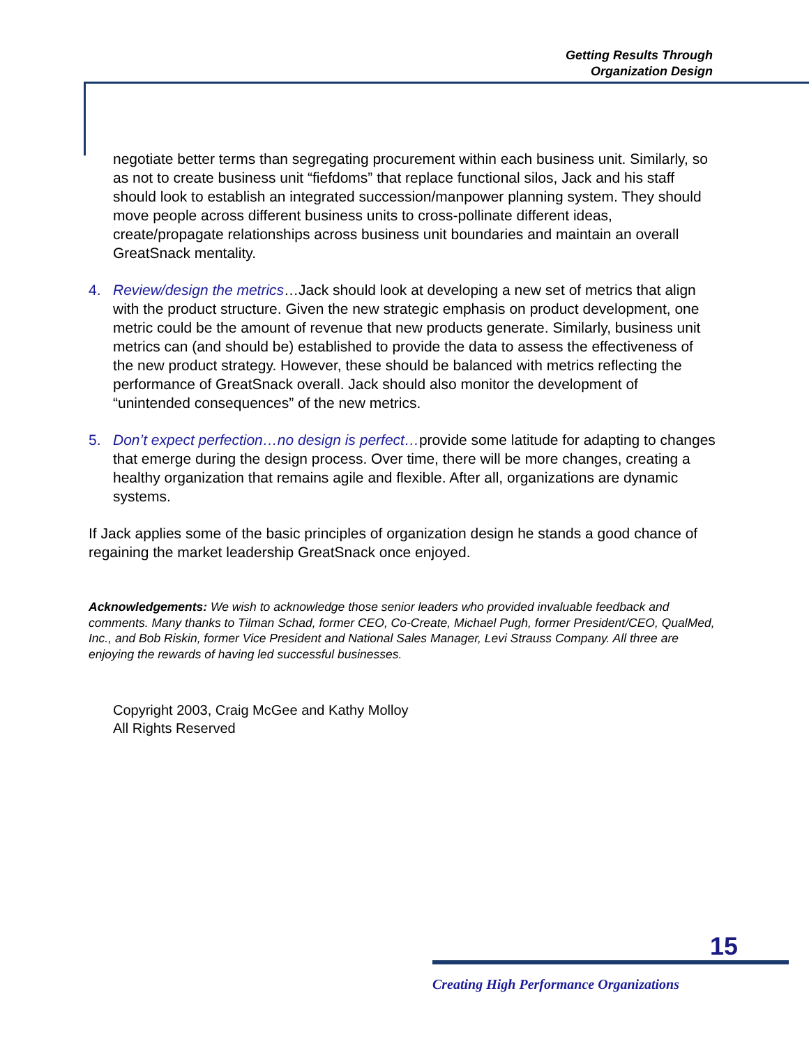Getting Results Through
Organization Design
negotiate better terms than segregating procurement within each business unit. Similarly, so as not to create business unit “fiefdoms” that replace functional silos, Jack and his staff should look to establish an integrated succession/manpower planning system. They should move people across different business units to cross-pollinate different ideas, create/propagate relationships across business unit boundaries and maintain an overall GreatSnack mentality.
4. Review/design the metrics…Jack should look at developing a new set of metrics that align with the product structure. Given the new strategic emphasis on product development, one metric could be the amount of revenue that new products generate. Similarly, business unit metrics can (and should be) established to provide the data to assess the effectiveness of the new product strategy. However, these should be balanced with metrics reflecting the performance of GreatSnack overall. Jack should also monitor the development of “unintended consequences” of the new metrics.
5. Don’t expect perfection…no design is perfect…provide some latitude for adapting to changes that emerge during the design process. Over time, there will be more changes, creating a healthy organization that remains agile and flexible. After all, organizations are dynamic systems.
If Jack applies some of the basic principles of organization design he stands a good chance of regaining the market leadership GreatSnack once enjoyed.
Acknowledgements: We wish to acknowledge those senior leaders who provided invaluable feedback and comments. Many thanks to Tilman Schad, former CEO, Co-Create, Michael Pugh, former President/CEO, QualMed, Inc., and Bob Riskin, former Vice President and National Sales Manager, Levi Strauss Company. All three are enjoying the rewards of having led successful businesses.
Copyright 2003, Craig McGee and Kathy Molloy
All Rights Reserved
15
Creating High Performance Organizations